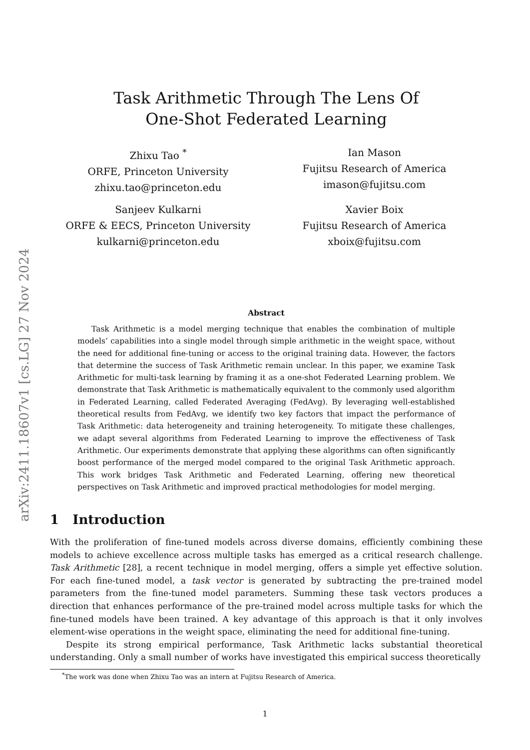arXiv:2411.18607v1 [cs.LG] 27 Nov 2024
Task Arithmetic Through The Lens Of
One-Shot Federated Learning
Zhixu Tao <sup>*</sup>
ORFE, Princeton University
zhixu.tao@princeton.edu
Ian Mason
Fujitsu Research of America
imason@fujitsu.com
Sanjeev Kulkarni
ORFE & EECS, Princeton University
kulkarni@princeton.edu
Xavier Boix
Fujitsu Research of America
xboix@fujitsu.com
Abstract
Task Arithmetic is a model merging technique that enables the combination of multiple models’ capabilities into a single model through simple arithmetic in the weight space, without the need for additional fine-tuning or access to the original training data. However, the factors that determine the success of Task Arithmetic remain unclear. In this paper, we examine Task Arithmetic for multi-task learning by framing it as a one-shot Federated Learning problem. We demonstrate that Task Arithmetic is mathematically equivalent to the commonly used algorithm in Federated Learning, called Federated Averaging (FedAvg). By leveraging well-established theoretical results from FedAvg, we identify two key factors that impact the performance of Task Arithmetic: data heterogeneity and training heterogeneity. To mitigate these challenges, we adapt several algorithms from Federated Learning to improve the effectiveness of Task Arithmetic. Our experiments demonstrate that applying these algorithms can often significantly boost performance of the merged model compared to the original Task Arithmetic approach. This work bridges Task Arithmetic and Federated Learning, offering new theoretical perspectives on Task Arithmetic and improved practical methodologies for model merging.
1 Introduction
With the proliferation of fine-tuned models across diverse domains, efficiently combining these models to achieve excellence across multiple tasks has emerged as a critical research challenge. Task Arithmetic [28], a recent technique in model merging, offers a simple yet effective solution. For each fine-tuned model, a task vector is generated by subtracting the pre-trained model parameters from the fine-tuned model parameters. Summing these task vectors produces a direction that enhances performance of the pre-trained model across multiple tasks for which the fine-tuned models have been trained. A key advantage of this approach is that it only involves element-wise operations in the weight space, eliminating the need for additional fine-tuning.
Despite its strong empirical performance, Task Arithmetic lacks substantial theoretical understanding. Only a small number of works have investigated this empirical success theoretically
<sup>*</sup> The work was done when Zhixu Tao was an intern at Fujitsu Research of America.
1